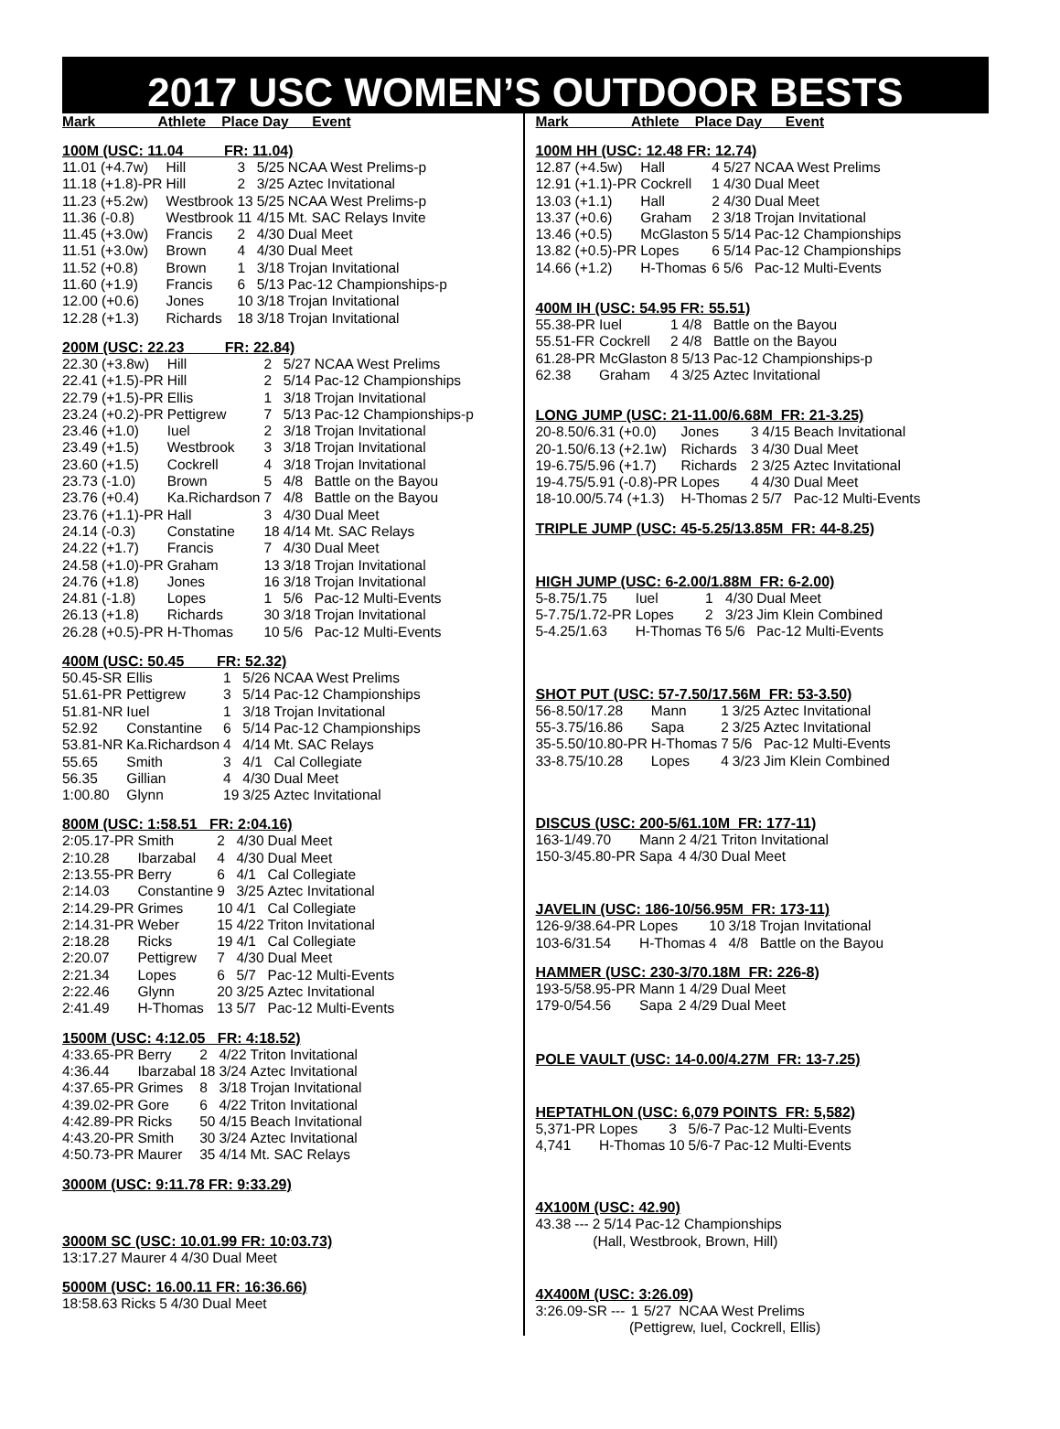2017 USC WOMEN’S OUTDOOR BESTS
Mark Athlete Place Day Event
100M (USC: 11.04 FR: 11.04)
| 11.01 (+4.7w) | Hill | 3 | 5/25 | NCAA West Prelims-p |
| 11.18 (+1.8)-PR | Hill | 2 | 3/25 | Aztec Invitational |
| 11.23 (+5.2w) | Westbrook | 13 | 5/25 | NCAA West Prelims-p |
| 11.36 (-0.8) | Westbrook | 11 | 4/15 | Mt. SAC Relays Invite |
| 11.45 (+3.0w) | Francis | 2 | 4/30 | Dual Meet |
| 11.51 (+3.0w) | Brown | 4 | 4/30 | Dual Meet |
| 11.52 (+0.8) | Brown | 1 | 3/18 | Trojan Invitational |
| 11.60 (+1.9) | Francis | 6 | 5/13 | Pac-12 Championships-p |
| 12.00 (+0.6) | Jones | 10 | 3/18 | Trojan Invitational |
| 12.28 (+1.3) | Richards | 18 | 3/18 | Trojan Invitational |
200M (USC: 22.23 FR: 22.84)
| 22.30 (+3.8w) | Hill | 2 | 5/27 | NCAA West Prelims |
| 22.41 (+1.5)-PR | Hill | 2 | 5/14 | Pac-12 Championships |
| 22.79 (+1.5)-PR | Ellis | 1 | 3/18 | Trojan Invitational |
| 23.24 (+0.2)-PR | Pettigrew | 7 | 5/13 | Pac-12 Championships-p |
| 23.46 (+1.0) | Iuel | 2 | 3/18 | Trojan Invitational |
| 23.49 (+1.5) | Westbrook | 3 | 3/18 | Trojan Invitational |
| 23.60 (+1.5) | Cockrell | 4 | 3/18 | Trojan Invitational |
| 23.73 (-1.0) | Brown | 5 | 4/8 | Battle on the Bayou |
| 23.76 (+0.4) | Ka.Richardson | 7 | 4/8 | Battle on the Bayou |
| 23.76 (+1.1)-PR | Hall | 3 | 4/30 | Dual Meet |
| 24.14 (-0.3) | Constatine | 18 | 4/14 | Mt. SAC Relays |
| 24.22 (+1.7) | Francis | 7 | 4/30 | Dual Meet |
| 24.58 (+1.0)-PR | Graham | 13 | 3/18 | Trojan Invitational |
| 24.76 (+1.8) | Jones | 16 | 3/18 | Trojan Invitational |
| 24.81 (-1.8) | Lopes | 1 | 5/6 | Pac-12 Multi-Events |
| 26.13 (+1.8) | Richards | 30 | 3/18 | Trojan Invitational |
| 26.28 (+0.5)-PR | H-Thomas | 10 | 5/6 | Pac-12 Multi-Events |
400M (USC: 50.45 FR: 52.32)
| 50.45-SR | Ellis | 1 | 5/26 | NCAA West Prelims |
| 51.61-PR | Pettigrew | 3 | 5/14 | Pac-12 Championships |
| 51.81-NR | Iuel | 1 | 3/18 | Trojan Invitational |
| 52.92 | Constantine | 6 | 5/14 | Pac-12 Championships |
| 53.81-NR | Ka.Richardson | 4 | 4/14 | Mt. SAC Relays |
| 55.65 | Smith | 3 | 4/1 | Cal Collegiate |
| 56.35 | Gillian | 4 | 4/30 | Dual Meet |
| 1:00.80 | Glynn | 19 | 3/25 | Aztec Invitational |
800M (USC: 1:58.51 FR: 2:04.16)
| 2:05.17-PR | Smith | 2 | 4/30 | Dual Meet |
| 2:10.28 | Ibarzabal | 4 | 4/30 | Dual Meet |
| 2:13.55-PR | Berry | 6 | 4/1 | Cal Collegiate |
| 2:14.03 | Constantine | 9 | 3/25 | Aztec Invitational |
| 2:14.29-PR | Grimes | 10 | 4/1 | Cal Collegiate |
| 2:14.31-PR | Weber | 15 | 4/22 | Triton Invitational |
| 2:18.28 | Ricks | 19 | 4/1 | Cal Collegiate |
| 2:20.07 | Pettigrew | 7 | 4/30 | Dual Meet |
| 2:21.34 | Lopes | 6 | 5/7 | Pac-12 Multi-Events |
| 2:22.46 | Glynn | 20 | 3/25 | Aztec Invitational |
| 2:41.49 | H-Thomas | 13 | 5/7 | Pac-12 Multi-Events |
1500M (USC: 4:12.05 FR: 4:18.52)
| 4:33.65-PR | Berry | 2 | 4/22 | Triton Invitational |
| 4:36.44 | Ibarzabal | 18 | 3/24 | Aztec Invitational |
| 4:37.65-PR | Grimes | 8 | 3/18 | Trojan Invitational |
| 4:39.02-PR | Gore | 6 | 4/22 | Triton Invitational |
| 4:42.89-PR | Ricks | 50 | 4/15 | Beach Invitational |
| 4:43.20-PR | Smith | 30 | 3/24 | Aztec Invitational |
| 4:50.73-PR | Maurer | 35 | 4/14 | Mt. SAC Relays |
3000M (USC: 9:11.78 FR: 9:33.29)
3000M SC (USC: 10.01.99 FR: 10:03.73)
| 13:17.27 | Maurer | 4 | 4/30 | Dual Meet |
5000M (USC: 16.00.11 FR: 16:36.66)
| 18:58.63 | Ricks | 5 | 4/30 | Dual Meet |
Mark Athlete Place Day Event
100M HH (USC: 12.48 FR: 12.74)
| 12.87 (+4.5w) | Hall | 4 | 5/27 | NCAA West Prelims |
| 12.91 (+1.1)-PR | Cockrell | 1 | 4/30 | Dual Meet |
| 13.03 (+1.1) | Hall | 2 | 4/30 | Dual Meet |
| 13.37 (+0.6) | Graham | 2 | 3/18 | Trojan Invitational |
| 13.46 (+0.5) | McGlaston | 5 | 5/14 | Pac-12 Championships |
| 13.82 (+0.5)-PR | Lopes | 6 | 5/14 | Pac-12 Championships |
| 14.66 (+1.2) | H-Thomas | 6 | 5/6 | Pac-12 Multi-Events |
400M IH (USC: 54.95 FR: 55.51)
| 55.38-PR | Iuel | 1 | 4/8 | Battle on the Bayou |
| 55.51-FR | Cockrell | 2 | 4/8 | Battle on the Bayou |
| 61.28-PR | McGlaston | 8 | 5/13 | Pac-12 Championships-p |
| 62.38 | Graham | 4 | 3/25 | Aztec Invitational |
LONG JUMP (USC: 21-11.00/6.68M FR: 21-3.25)
| 20-8.50/6.31 (+0.0) | Jones | 3 | 4/15 | Beach Invitational |
| 20-1.50/6.13 (+2.1w) | Richards | 3 | 4/30 | Dual Meet |
| 19-6.75/5.96 (+1.7) | Richards | 2 | 3/25 | Aztec Invitational |
| 19-4.75/5.91 (-0.8)-PR | Lopes | 4 | 4/30 | Dual Meet |
| 18-10.00/5.74 (+1.3) | H-Thomas | 2 | 5/7 | Pac-12 Multi-Events |
TRIPLE JUMP (USC: 45-5.25/13.85M FR: 44-8.25)
HIGH JUMP (USC: 6-2.00/1.88M FR: 6-2.00)
| 5-8.75/1.75 | Iuel | 1 | 4/30 | Dual Meet |
| 5-7.75/1.72-PR | Lopes | 2 | 3/23 | Jim Klein Combined |
| 5-4.25/1.63 | H-Thomas | T6 | 5/6 | Pac-12 Multi-Events |
SHOT PUT (USC: 57-7.50/17.56M FR: 53-3.50)
| 56-8.50/17.28 | Mann | 1 | 3/25 | Aztec Invitational |
| 55-3.75/16.86 | Sapa | 2 | 3/25 | Aztec Invitational |
| 35-5.50/10.80-PR | H-Thomas | 7 | 5/6 | Pac-12 Multi-Events |
| 33-8.75/10.28 | Lopes | 4 | 3/23 | Jim Klein Combined |
DISCUS (USC: 200-5/61.10M FR: 177-11)
| 163-1/49.70 | Mann | 2 | 4/21 | Triton Invitational |
| 150-3/45.80-PR | Sapa | 4 | 4/30 | Dual Meet |
JAVELIN (USC: 186-10/56.95M FR: 173-11)
| 126-9/38.64-PR | Lopes | 10 | 3/18 | Trojan Invitational |
| 103-6/31.54 | H-Thomas | 4 | 4/8 | Battle on the Bayou |
HAMMER (USC: 230-3/70.18M FR: 226-8)
| 193-5/58.95-PR | Mann | 1 | 4/29 | Dual Meet |
| 179-0/54.56 | Sapa | 2 | 4/29 | Dual Meet |
POLE VAULT (USC: 14-0.00/4.27M FR: 13-7.25)
HEPTATHLON (USC: 6,079 POINTS FR: 5,582)
| 5,371-PR | Lopes | 3 | 5/6-7 | Pac-12 Multi-Events |
| 4,741 | H-Thomas | 10 | 5/6-7 | Pac-12 Multi-Events |
4X100M (USC: 42.90)
| 43.38 | --- | 2 | 5/14 | Pac-12 Championships |
| | (Hall, Westbrook, Brown, Hill) | | | |
4X400M (USC: 3:26.09)
| 3:26.09-SR | --- | 1 | 5/27 | NCAA West Prelims |
| | (Pettigrew, Iuel, Cockrell, Ellis) | | | |